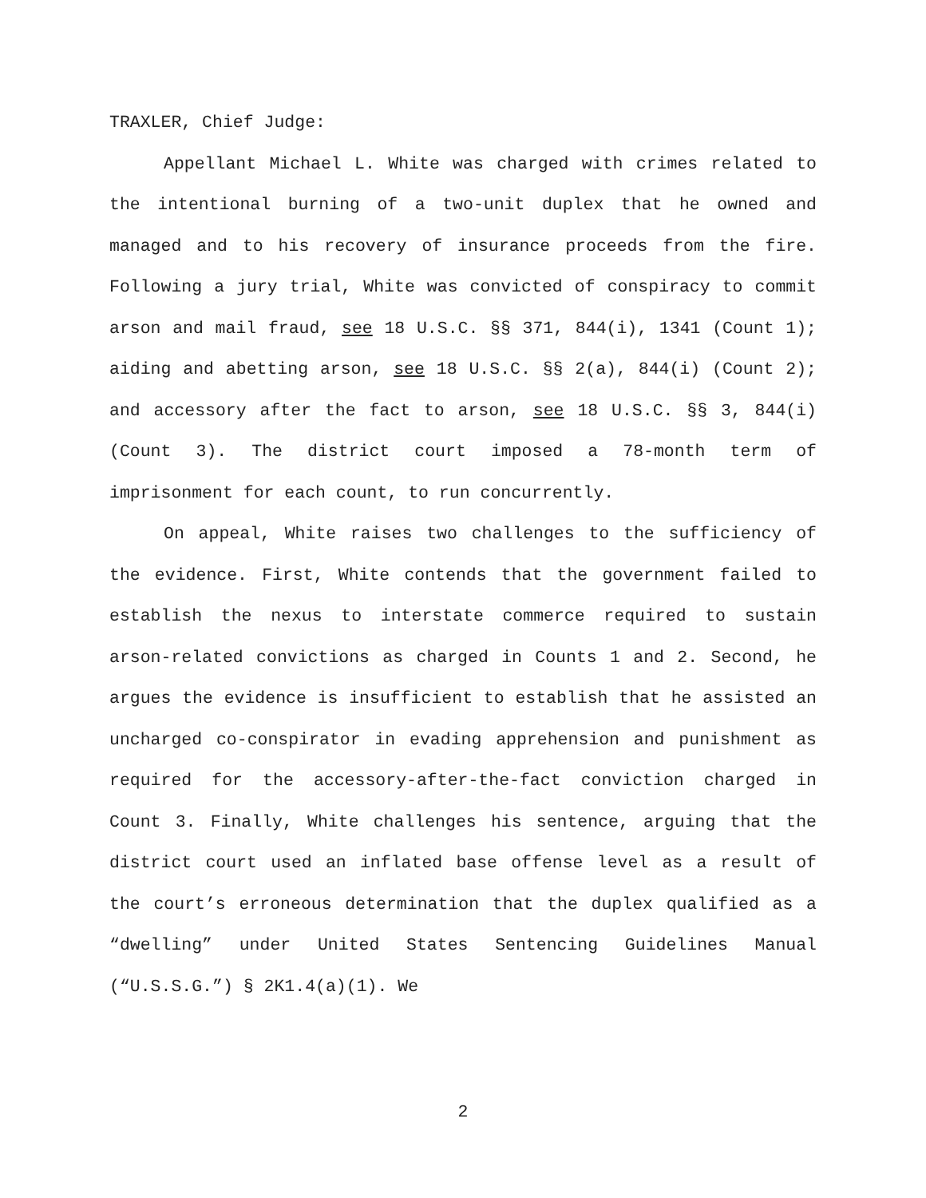TRAXLER, Chief Judge:
Appellant Michael L. White was charged with crimes related to the intentional burning of a two-unit duplex that he owned and managed and to his recovery of insurance proceeds from the fire. Following a jury trial, White was convicted of conspiracy to commit arson and mail fraud, see 18 U.S.C. §§ 371, 844(i), 1341 (Count 1); aiding and abetting arson, see 18 U.S.C. §§ 2(a), 844(i) (Count 2); and accessory after the fact to arson, see 18 U.S.C. §§ 3, 844(i) (Count 3). The district court imposed a 78-month term of imprisonment for each count, to run concurrently.
On appeal, White raises two challenges to the sufficiency of the evidence. First, White contends that the government failed to establish the nexus to interstate commerce required to sustain arson-related convictions as charged in Counts 1 and 2. Second, he argues the evidence is insufficient to establish that he assisted an uncharged co-conspirator in evading apprehension and punishment as required for the accessory-after-the-fact conviction charged in Count 3. Finally, White challenges his sentence, arguing that the district court used an inflated base offense level as a result of the court’s erroneous determination that the duplex qualified as a “dwelling” under United States Sentencing Guidelines Manual (“U.S.S.G.”) § 2K1.4(a)(1). We
2